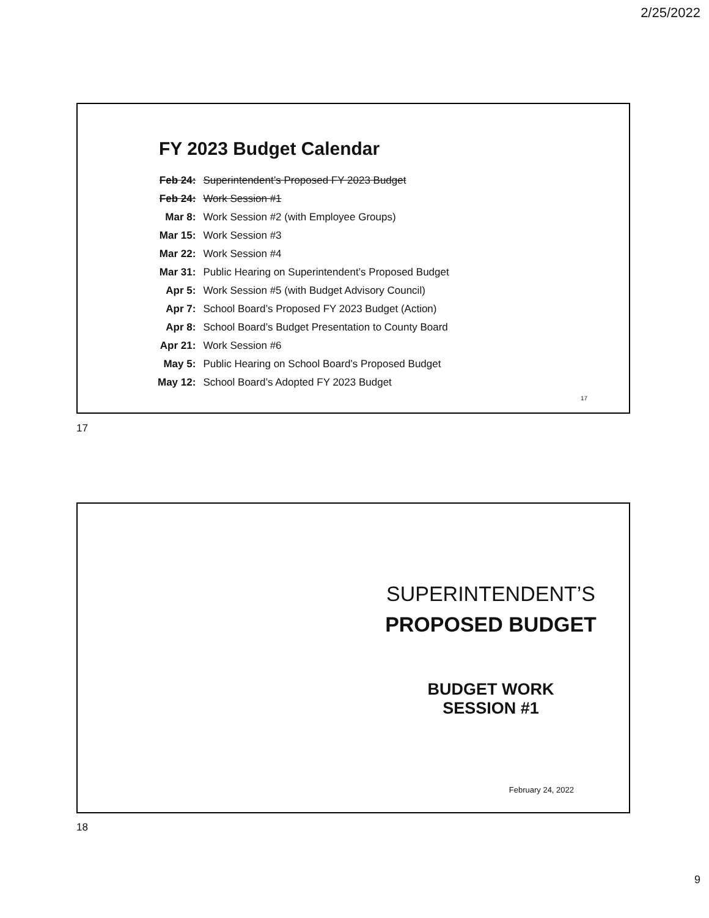2/25/2022
FY 2023 Budget Calendar
| Feb 24: | Superintendent’s Proposed FY 2023 Budget |
| Feb 24: | Work Session #1 |
| Mar 8: | Work Session #2 (with Employee Groups) |
| Mar 15: | Work Session #3 |
| Mar 22: | Work Session #4 |
| Mar 31: | Public Hearing on Superintendent’s Proposed Budget |
| Apr 5: | Work Session #5 (with Budget Advisory Council) |
| Apr 7: | School Board’s Proposed FY 2023 Budget (Action) |
| Apr 8: | School Board’s Budget Presentation to County Board |
| Apr 21: | Work Session #6 |
| May 5: | Public Hearing on School Board’s Proposed Budget |
| May 12: | School Board’s Adopted FY 2023 Budget |
17
17
SUPERINTENDENT’S
PROPOSED BUDGET
BUDGET WORK
SESSION #1
February 24, 2022
18
9